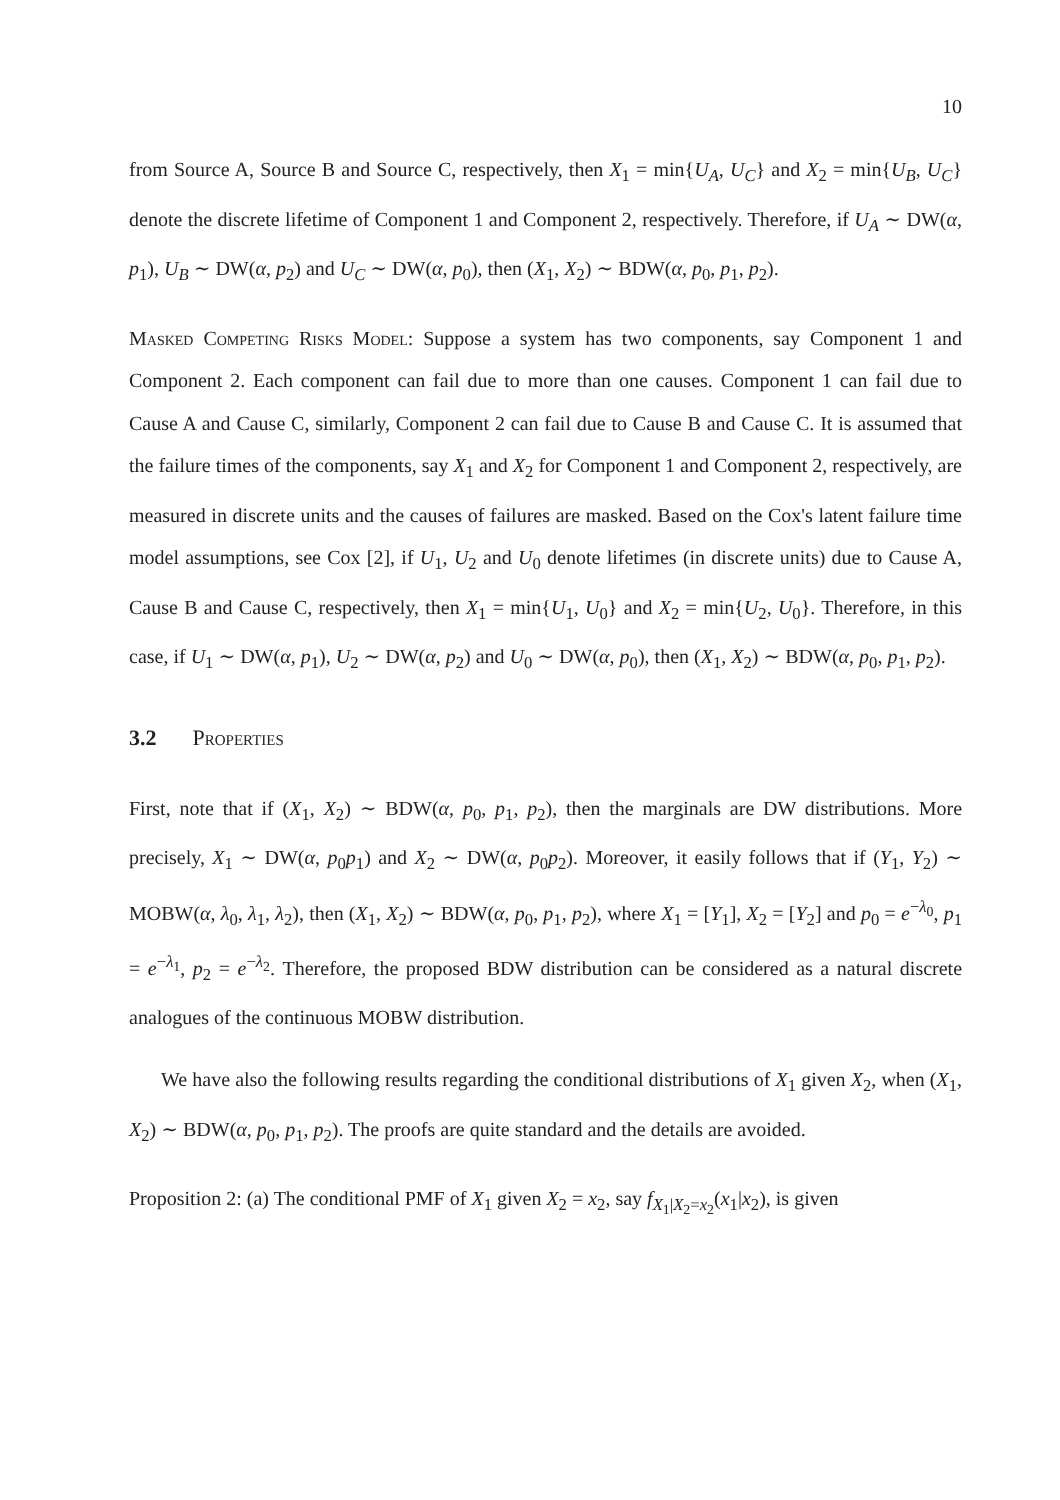10
from Source A, Source B and Source C, respectively, then X<sub>1</sub> = min{U<sub>A</sub>, U<sub>C</sub>} and X<sub>2</sub> = min{U<sub>B</sub>, U<sub>C</sub>} denote the discrete lifetime of Component 1 and Component 2, respectively. Therefore, if U<sub>A</sub> ∼ DW(α, p<sub>1</sub>), U<sub>B</sub> ∼ DW(α, p<sub>2</sub>) and U<sub>C</sub> ∼ DW(α, p<sub>0</sub>), then (X<sub>1</sub>, X<sub>2</sub>) ∼ BDW(α, p<sub>0</sub>, p<sub>1</sub>, p<sub>2</sub>).
Masked Competing Risks Model: Suppose a system has two components, say Component 1 and Component 2. Each component can fail due to more than one causes. Component 1 can fail due to Cause A and Cause C, similarly, Component 2 can fail due to Cause B and Cause C. It is assumed that the failure times of the components, say X<sub>1</sub> and X<sub>2</sub> for Component 1 and Component 2, respectively, are measured in discrete units and the causes of failures are masked. Based on the Cox's latent failure time model assumptions, see Cox [2], if U<sub>1</sub>, U<sub>2</sub> and U<sub>0</sub> denote lifetimes (in discrete units) due to Cause A, Cause B and Cause C, respectively, then X<sub>1</sub> = min{U<sub>1</sub>, U<sub>0</sub>} and X<sub>2</sub> = min{U<sub>2</sub>, U<sub>0</sub>}. Therefore, in this case, if U<sub>1</sub> ∼ DW(α, p<sub>1</sub>), U<sub>2</sub> ∼ DW(α, p<sub>2</sub>) and U<sub>0</sub> ∼ DW(α, p<sub>0</sub>), then (X<sub>1</sub>, X<sub>2</sub>) ∼ BDW(α, p<sub>0</sub>, p<sub>1</sub>, p<sub>2</sub>).
3.2 Properties
First, note that if (X<sub>1</sub>, X<sub>2</sub>) ∼ BDW(α, p<sub>0</sub>, p<sub>1</sub>, p<sub>2</sub>), then the marginals are DW distributions. More precisely, X<sub>1</sub> ∼ DW(α, p<sub>0</sub>p<sub>1</sub>) and X<sub>2</sub> ∼ DW(α, p<sub>0</sub>p<sub>2</sub>). Moreover, it easily follows that if (Y<sub>1</sub>, Y<sub>2</sub>) ∼ MOBW(α, λ<sub>0</sub>, λ<sub>1</sub>, λ<sub>2</sub>), then (X<sub>1</sub>, X<sub>2</sub>) ∼ BDW(α, p<sub>0</sub>, p<sub>1</sub>, p<sub>2</sub>), where X<sub>1</sub> = [Y<sub>1</sub>], X<sub>2</sub> = [Y<sub>2</sub>] and p<sub>0</sub> = e<sup>−λ<sub>0</sub></sup>, p<sub>1</sub> = e<sup>−λ<sub>1</sub></sup>, p<sub>2</sub> = e<sup>−λ<sub>2</sub></sup>. Therefore, the proposed BDW distribution can be considered as a natural discrete analogues of the continuous MOBW distribution.
We have also the following results regarding the conditional distributions of X<sub>1</sub> given X<sub>2</sub>, when (X<sub>1</sub>, X<sub>2</sub>) ∼ BDW(α, p<sub>0</sub>, p<sub>1</sub>, p<sub>2</sub>). The proofs are quite standard and the details are avoided.
Proposition 2: (a) The conditional PMF of X<sub>1</sub> given X<sub>2</sub> = x<sub>2</sub>, say f<sub>X<sub>1</sub>|X<sub>2</sub>=x<sub>2</sub></sub>(x<sub>1</sub>|x<sub>2</sub>), is given